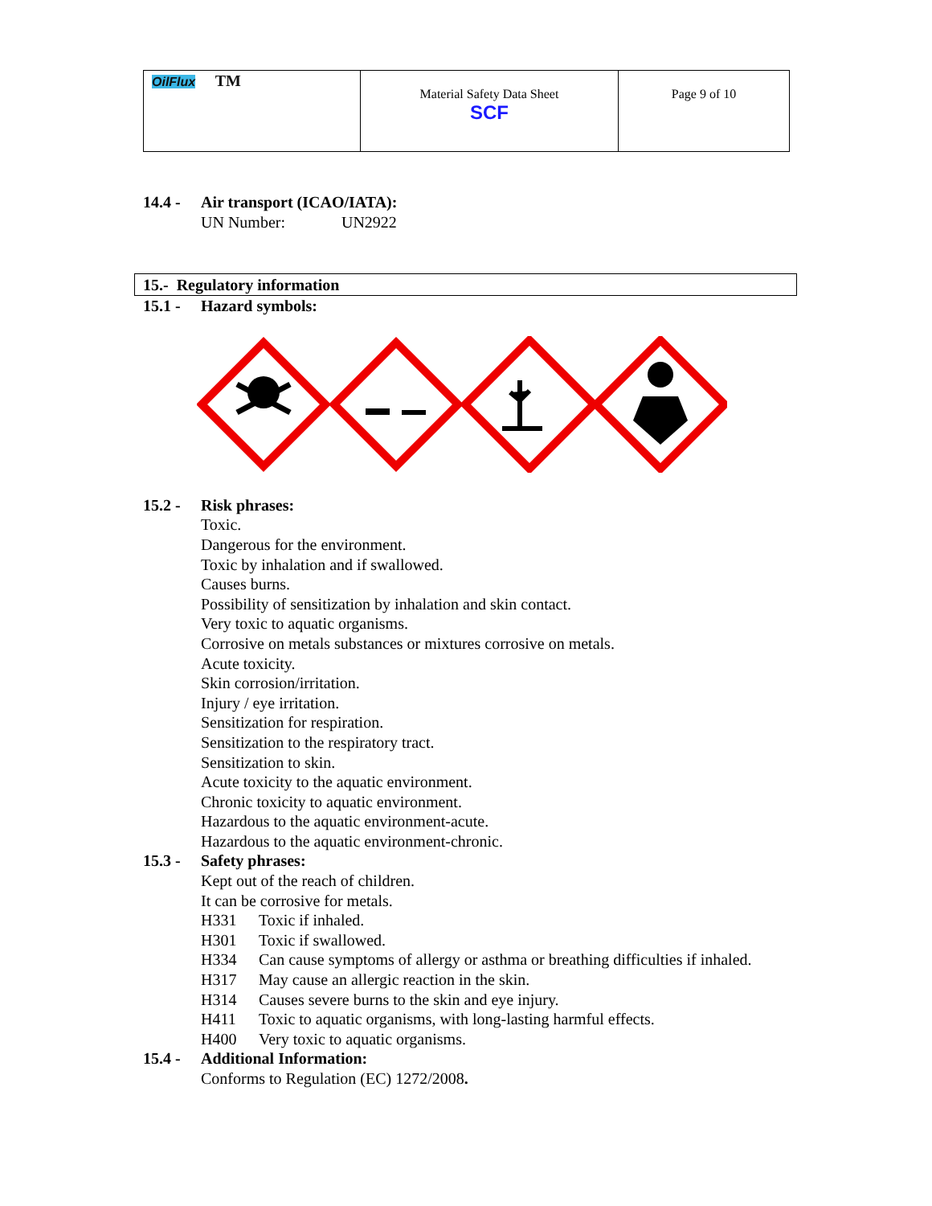| OilFlux TM | Material Safety Data Sheet SCF | Page 9 of 10 |
14.4 - Air transport (ICAO/IATA):
UN Number: UN2922
15.- Regulatory information
15.1 - Hazard symbols:
15.2 - Risk phrases:
Toxic.
Dangerous for the environment.
Toxic by inhalation and if swallowed.
Causes burns.
Possibility of sensitization by inhalation and skin contact.
Very toxic to aquatic organisms.
Corrosive on metals substances or mixtures corrosive on metals.
Acute toxicity.
Skin corrosion/irritation.
Injury / eye irritation.
Sensitization for respiration.
Sensitization to the respiratory tract.
Sensitization to skin.
Acute toxicity to the aquatic environment.
Chronic toxicity to aquatic environment.
Hazardous to the aquatic environment-acute.
Hazardous to the aquatic environment-chronic.
15.3 - Safety phrases:
Kept out of the reach of children.
It can be corrosive for metals.
H331 Toxic if inhaled.
H301 Toxic if swallowed.
H334 Can cause symptoms of allergy or asthma or breathing difficulties if inhaled.
H317 May cause an allergic reaction in the skin.
H314 Causes severe burns to the skin and eye injury.
H411 Toxic to aquatic organisms, with long-lasting harmful effects.
H400 Very toxic to aquatic organisms.
15.4 - Additional Information:
Conforms to Regulation (EC) 1272/2008.